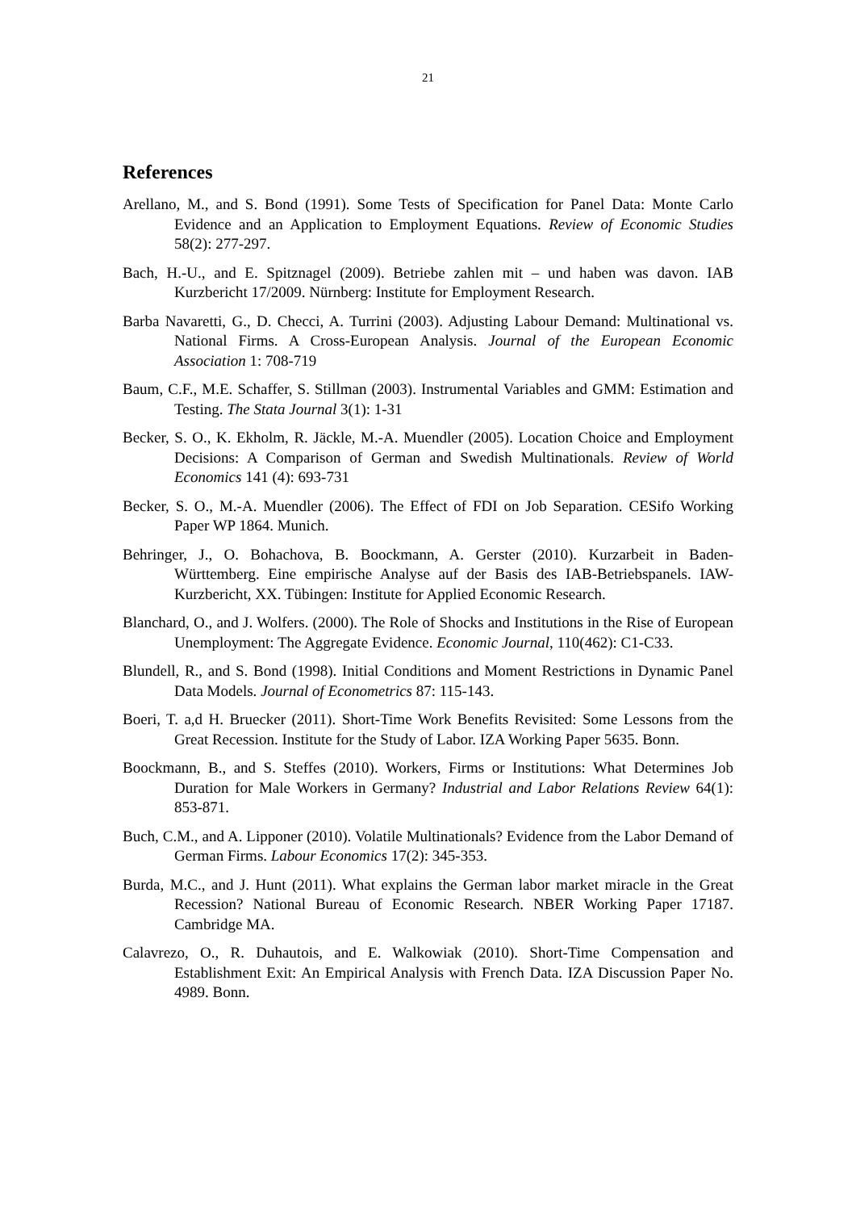21
References
Arellano, M., and S. Bond (1991). Some Tests of Specification for Panel Data: Monte Carlo Evidence and an Application to Employment Equations. Review of Economic Studies 58(2): 277-297.
Bach, H.-U., and E. Spitznagel (2009). Betriebe zahlen mit – und haben was davon. IAB Kurzbericht 17/2009. Nürnberg: Institute for Employment Research.
Barba Navaretti, G., D. Checci, A. Turrini (2003). Adjusting Labour Demand: Multinational vs. National Firms. A Cross-European Analysis. Journal of the European Economic Association 1: 708-719
Baum, C.F., M.E. Schaffer, S. Stillman (2003). Instrumental Variables and GMM: Estimation and Testing. The Stata Journal 3(1): 1-31
Becker, S. O., K. Ekholm, R. Jäckle, M.-A. Muendler (2005). Location Choice and Employment Decisions: A Comparison of German and Swedish Multinationals. Review of World Economics 141 (4): 693-731
Becker, S. O., M.-A. Muendler (2006). The Effect of FDI on Job Separation. CESifo Working Paper WP 1864. Munich.
Behringer, J., O. Bohachova, B. Boockmann, A. Gerster (2010). Kurzarbeit in Baden-Württemberg. Eine empirische Analyse auf der Basis des IAB-Betriebspanels. IAW-Kurzbericht, XX. Tübingen: Institute for Applied Economic Research.
Blanchard, O., and J. Wolfers. (2000). The Role of Shocks and Institutions in the Rise of European Unemployment: The Aggregate Evidence. Economic Journal, 110(462): C1-C33.
Blundell, R., and S. Bond (1998). Initial Conditions and Moment Restrictions in Dynamic Panel Data Models. Journal of Econometrics 87: 115-143.
Boeri, T. a,d H. Bruecker (2011). Short-Time Work Benefits Revisited: Some Lessons from the Great Recession. Institute for the Study of Labor. IZA Working Paper 5635. Bonn.
Boockmann, B., and S. Steffes (2010). Workers, Firms or Institutions: What Determines Job Duration for Male Workers in Germany? Industrial and Labor Relations Review 64(1): 853-871.
Buch, C.M., and A. Lipponer (2010). Volatile Multinationals? Evidence from the Labor Demand of German Firms. Labour Economics 17(2): 345-353.
Burda, M.C., and J. Hunt (2011). What explains the German labor market miracle in the Great Recession? National Bureau of Economic Research. NBER Working Paper 17187. Cambridge MA.
Calavrezo, O., R. Duhautois, and E. Walkowiak (2010). Short-Time Compensation and Establishment Exit: An Empirical Analysis with French Data. IZA Discussion Paper No. 4989. Bonn.